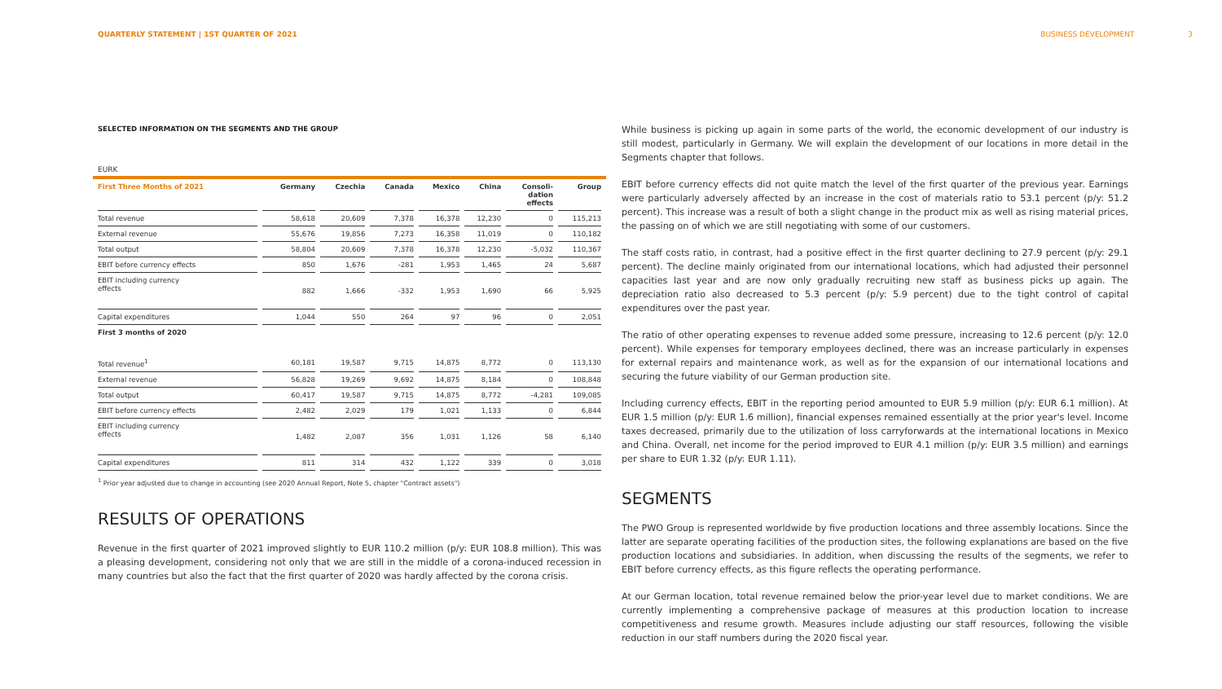QUARTERLY STATEMENT | 1ST QUARTER OF 2021 BUSINESS DEVELOPMENT 3
SELECTED INFORMATION ON THE SEGMENTS AND THE GROUP
EURK
| First Three Months of 2021 | Germany | Czechia | Canada | Mexico | China | Consoli- dation effects | Group |
| --- | --- | --- | --- | --- | --- | --- | --- |
| Total revenue | 58,618 | 20,609 | 7,378 | 16,378 | 12,230 | 0 | 115,213 |
| External revenue | 55,676 | 19,856 | 7,273 | 16,358 | 11,019 | 0 | 110,182 |
| Total output | 58,804 | 20,609 | 7,378 | 16,378 | 12,230 | -5,032 | 110,367 |
| EBIT before currency effects | 850 | 1,676 | -281 | 1,953 | 1,465 | 24 | 5,687 |
| EBIT including currency effects | 882 | 1,666 | -332 | 1,953 | 1,690 | 66 | 5,925 |
| Capital expenditures | 1,044 | 550 | 264 | 97 | 96 | 0 | 2,051 |
| First 3 months of 2020 | | | | | | | |
| Total revenue<sup>1</sup> | 60,181 | 19,587 | 9,715 | 14,875 | 8,772 | 0 | 113,130 |
| External revenue | 56,828 | 19,269 | 9,692 | 14,875 | 8,184 | 0 | 108,848 |
| Total output | 60,417 | 19,587 | 9,715 | 14,875 | 8,772 | -4,281 | 109,085 |
| EBIT before currency effects | 2,482 | 2,029 | 179 | 1,021 | 1,133 | 0 | 6,844 |
| EBIT including currency effects | 1,482 | 2,087 | 356 | 1,031 | 1,126 | 58 | 6,140 |
| Capital expenditures | 811 | 314 | 432 | 1,122 | 339 | 0 | 3,018 |
<sup>1</sup> Prior year adjusted due to change in accounting (see 2020 Annual Report, Note 5, chapter "Contract assets")
RESULTS OF OPERATIONS
Revenue in the first quarter of 2021 improved slightly to EUR 110.2 million (p/y: EUR 108.8 million). This was a pleasing development, considering not only that we are still in the middle of a corona-induced recession in many countries but also the fact that the first quarter of 2020 was hardly affected by the corona crisis.
While business is picking up again in some parts of the world, the economic development of our industry is still modest, particularly in Germany. We will explain the development of our locations in more detail in the Segments chapter that follows.
EBIT before currency effects did not quite match the level of the first quarter of the previous year. Earnings were particularly adversely affected by an increase in the cost of materials ratio to 53.1 percent (p/y: 51.2 percent). This increase was a result of both a slight change in the product mix as well as rising material prices, the passing on of which we are still negotiating with some of our customers.
The staff costs ratio, in contrast, had a positive effect in the first quarter declining to 27.9 percent (p/y: 29.1 percent). The decline mainly originated from our international locations, which had adjusted their personnel capacities last year and are now only gradually recruiting new staff as business picks up again. The depreciation ratio also decreased to 5.3 percent (p/y: 5.9 percent) due to the tight control of capital expenditures over the past year.
The ratio of other operating expenses to revenue added some pressure, increasing to 12.6 percent (p/y: 12.0 percent). While expenses for temporary employees declined, there was an increase particularly in expenses for external repairs and maintenance work, as well as for the expansion of our international locations and securing the future viability of our German production site.
Including currency effects, EBIT in the reporting period amounted to EUR 5.9 million (p/y: EUR 6.1 million). At EUR 1.5 million (p/y: EUR 1.6 million), financial expenses remained essentially at the prior year's level. Income taxes decreased, primarily due to the utilization of loss carryforwards at the international locations in Mexico and China. Overall, net income for the period improved to EUR 4.1 million (p/y: EUR 3.5 million) and earnings per share to EUR 1.32 (p/y: EUR 1.11).
SEGMENTS
The PWO Group is represented worldwide by five production locations and three assembly locations. Since the latter are separate operating facilities of the production sites, the following explanations are based on the five production locations and subsidiaries. In addition, when discussing the results of the segments, we refer to EBIT before currency effects, as this figure reflects the operating performance.
At our German location, total revenue remained below the prior-year level due to market conditions. We are currently implementing a comprehensive package of measures at this production location to increase competitiveness and resume growth. Measures include adjusting our staff resources, following the visible reduction in our staff numbers during the 2020 fiscal year.